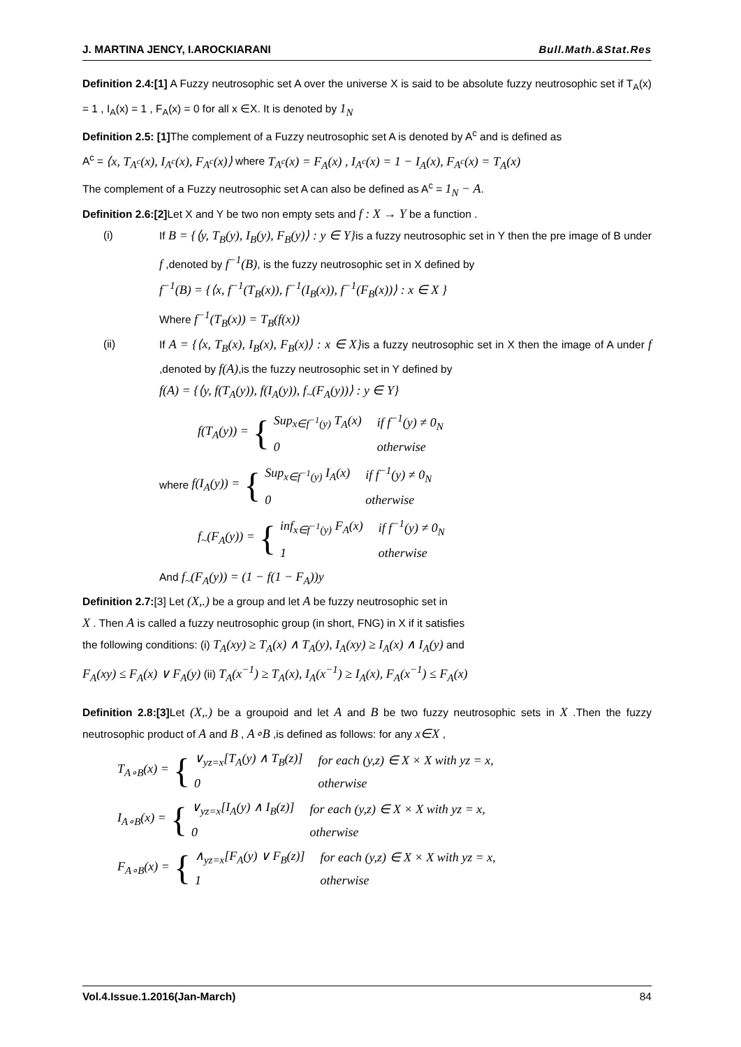J. MARTINA JENCY, I.AROCKIARANI Bull.Math.&Stat.Res
Definition 2.4:[1] A Fuzzy neutrosophic set A over the universe X is said to be absolute fuzzy neutrosophic set if T<sub>A</sub>(x) = 1 , I<sub>A</sub>(x) = 1 , F<sub>A</sub>(x) = 0 for all x ∈X. It is denoted by 1<sub>N</sub>
Definition 2.5: [1] The complement of a Fuzzy neutrosophic set A is denoted by A<sup>c</sup> and is defined as
A<sup>c</sup> = ⟨x, T<sub>A<sup>c</sup></sub>(x), I<sub>A<sup>c</sup></sub>(x), F<sub>A<sup>c</sup></sub>(x)⟩ where T<sub>A<sup>c</sup></sub>(x) = F<sub>A</sub>(x) , I<sub>A<sup>c</sup></sub>(x) = 1 − I<sub>A</sub>(x), F<sub>A<sup>c</sup></sub>(x) = T<sub>A</sub>(x)
The complement of a Fuzzy neutrosophic set A can also be defined as A<sup>c</sup> = 1<sub>N</sub> − A.
Definition 2.6:[2] Let X and Y be two non empty sets and f : X → Y be a function .
(i) If B = {⟨y, T<sub>B</sub>(y), I<sub>B</sub>(y), F<sub>B</sub>(y)⟩ : y ∈ Y}is a fuzzy neutrosophic set in Y then the pre image of B under f ,denoted by f<sup>−1</sup>(B), is the fuzzy neutrosophic set in X defined by
f<sup>−1</sup>(B) = {⟨x, f<sup>−1</sup>(T<sub>B</sub>(x)), f<sup>−1</sup>(I<sub>B</sub>(x)), f<sup>−1</sup>(F<sub>B</sub>(x))⟩ : x ∈ X }
Where f<sup>−1</sup>(T<sub>B</sub>(x)) = T<sub>B</sub>(f(x))
(ii) If A = {⟨x, T<sub>B</sub>(x), I<sub>B</sub>(x), F<sub>B</sub>(x)⟩ : x ∈ X}is a fuzzy neutrosophic set in X then the image of A under f ,denoted by f(A),is the fuzzy neutrosophic set in Y defined by
f(A) = {⟨y, f(T<sub>A</sub>(y)), f(I<sub>A</sub>(y)), f<sub>~</sub>(F<sub>A</sub>(y))⟩ : y ∈ Y}
f(T<sub>A</sub>(y)) = {
| Sup<sub>x∈f<sup>−1</sup>(y)</sub> T<sub>A</sub>(x) | if f<sup>−1</sup>(y) ≠ 0<sub>N</sub> |
| 0 | otherwise |
where f(I<sub>A</sub>(y)) = {
| Sup<sub>x∈f<sup>−1</sup>(y)</sub> I<sub>A</sub>(x) | if f<sup>−1</sup>(y) ≠ 0<sub>N</sub> |
| 0 | otherwise |
f<sub>~</sub>(F<sub>A</sub>(y)) = {
| inf<sub>x∈f<sup>−1</sup>(y)</sub> F<sub>A</sub>(x) | if f<sup>−1</sup>(y) ≠ 0<sub>N</sub> |
| 1 | otherwise |
And f<sub>~</sub>(F<sub>A</sub>(y)) = (1 − f(1 − F<sub>A</sub>))y
Definition 2.7:[3] Let (X,.) be a group and let A be fuzzy neutrosophic set in
X . Then A is called a fuzzy neutrosophic group (in short, FNG) in X if it satisfies
the following conditions: (i) T<sub>A</sub>(xy) ≥ T<sub>A</sub>(x) ∧ T<sub>A</sub>(y), I<sub>A</sub>(xy) ≥ I<sub>A</sub>(x) ∧ I<sub>A</sub>(y) and
F<sub>A</sub>(xy) ≤ F<sub>A</sub>(x) ∨ F<sub>A</sub>(y) (ii) T<sub>A</sub>(x<sup>−1</sup>) ≥ T<sub>A</sub>(x), I<sub>A</sub>(x<sup>−1</sup>) ≥ I<sub>A</sub>(x), F<sub>A</sub>(x<sup>−1</sup>) ≤ F<sub>A</sub>(x)
Definition 2.8:[3] Let (X,.) be a groupoid and let A and B be two fuzzy neutrosophic sets in X .Then the fuzzy neutrosophic product of A and B , A∘B ,is defined as follows: for any x∈X ,
T<sub>A∘B</sub>(x) = {
| ∨<sub>yz=x</sub>[T<sub>A</sub>(y) ∧ T<sub>B</sub>(z)] | for each (y,z) ∈ X × X with yz = x, |
| 0 | otherwise |
I<sub>A∘B</sub>(x) = {
| ∨<sub>yz=x</sub>[I<sub>A</sub>(y) ∧ I<sub>B</sub>(z)] | for each (y,z) ∈ X × X with yz = x, |
| 0 | otherwise |
F<sub>A∘B</sub>(x) = {
| ∧<sub>yz=x</sub>[F<sub>A</sub>(y) ∨ F<sub>B</sub>(z)] | for each (y,z) ∈ X × X with yz = x, |
| 1 | otherwise |
Vol.4.Issue.1.2016(Jan-March) 84